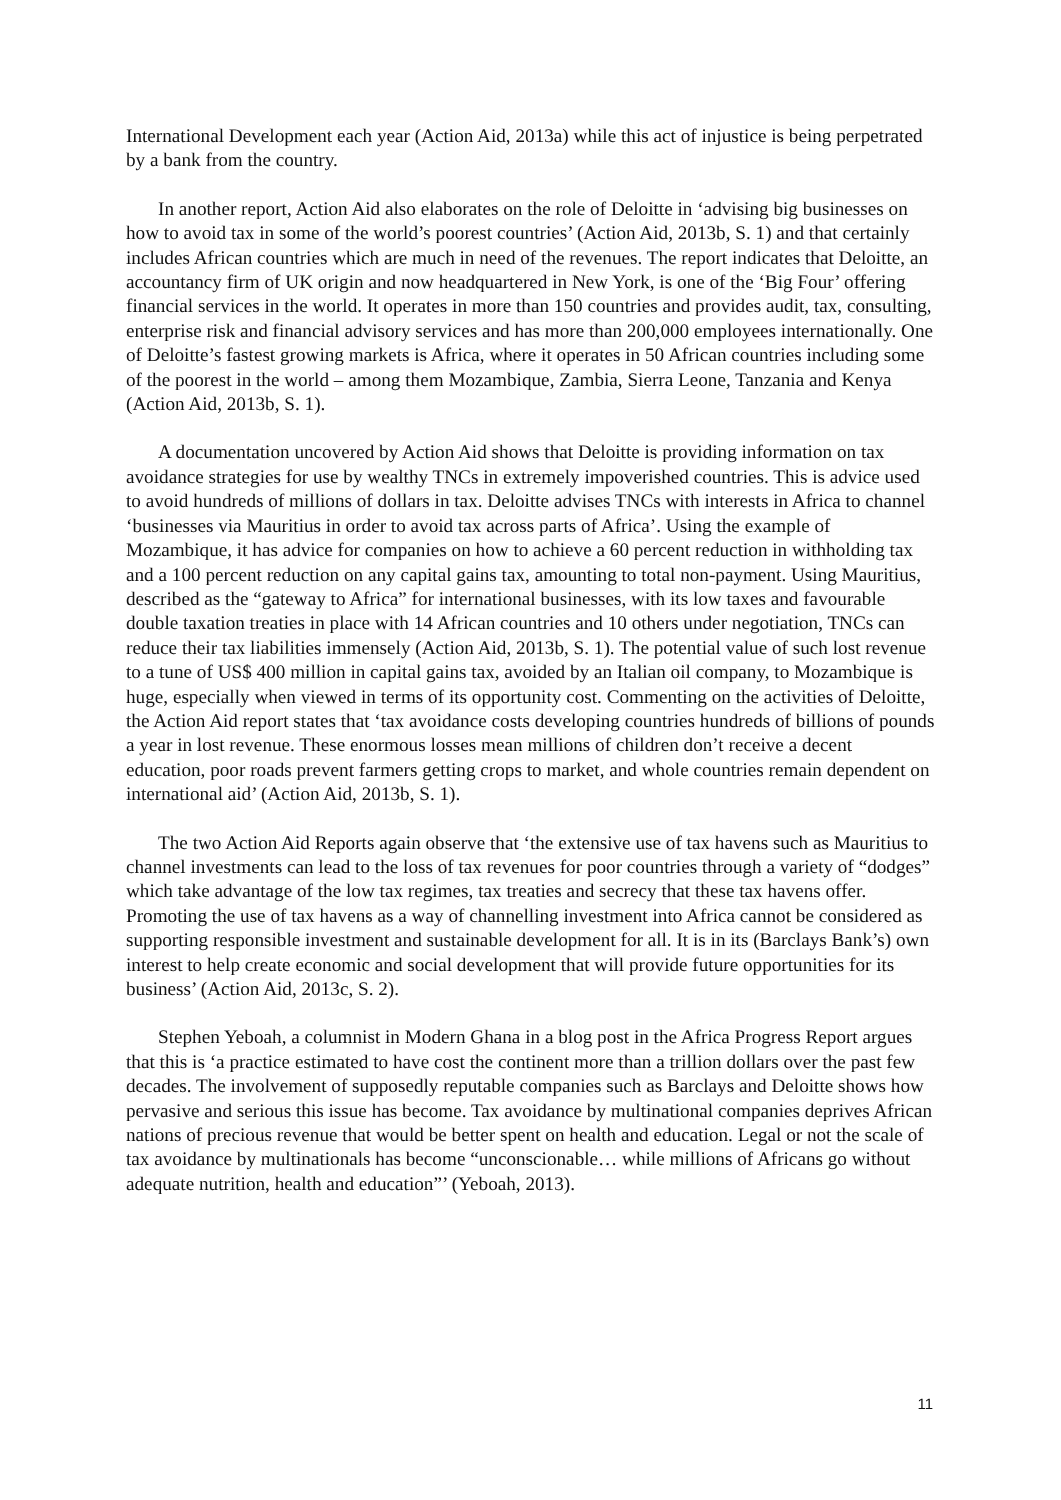International Development each year (Action Aid, 2013a) while this act of injustice is being perpetrated by a bank from the country.
In another report, Action Aid also elaborates on the role of Deloitte in ‘advising big businesses on how to avoid tax in some of the world’s poorest countries’ (Action Aid, 2013b, S. 1) and that certainly includes African countries which are much in need of the revenues. The report indicates that Deloitte, an accountancy firm of UK origin and now headquartered in New York, is one of the ‘Big Four’ offering financial services in the world. It operates in more than 150 countries and provides audit, tax, consulting, enterprise risk and financial advisory services and has more than 200,000 employees internationally. One of Deloitte’s fastest growing markets is Africa, where it operates in 50 African countries including some of the poorest in the world – among them Mozambique, Zambia, Sierra Leone, Tanzania and Kenya (Action Aid, 2013b, S. 1).
A documentation uncovered by Action Aid shows that Deloitte is providing information on tax avoidance strategies for use by wealthy TNCs in extremely impoverished countries. This is advice used to avoid hundreds of millions of dollars in tax. Deloitte advises TNCs with interests in Africa to channel ‘businesses via Mauritius in order to avoid tax across parts of Africa’. Using the example of Mozambique, it has advice for companies on how to achieve a 60 percent reduction in withholding tax and a 100 percent reduction on any capital gains tax, amounting to total non-payment. Using Mauritius, described as the “gateway to Africa” for international businesses, with its low taxes and favourable double taxation treaties in place with 14 African countries and 10 others under negotiation, TNCs can reduce their tax liabilities immensely (Action Aid, 2013b, S. 1). The potential value of such lost revenue to a tune of US$ 400 million in capital gains tax, avoided by an Italian oil company, to Mozambique is huge, especially when viewed in terms of its opportunity cost. Commenting on the activities of Deloitte, the Action Aid report states that ‘tax avoidance costs developing countries hundreds of billions of pounds a year in lost revenue. These enormous losses mean millions of children don’t receive a decent education, poor roads prevent farmers getting crops to market, and whole countries remain dependent on international aid’ (Action Aid, 2013b, S. 1).
The two Action Aid Reports again observe that ‘the extensive use of tax havens such as Mauritius to channel investments can lead to the loss of tax revenues for poor countries through a variety of “dodges” which take advantage of the low tax regimes, tax treaties and secrecy that these tax havens offer. Promoting the use of tax havens as a way of channelling investment into Africa cannot be considered as supporting responsible investment and sustainable development for all. It is in its (Barclays Bank’s) own interest to help create economic and social development that will provide future opportunities for its business’ (Action Aid, 2013c, S. 2).
Stephen Yeboah, a columnist in Modern Ghana in a blog post in the Africa Progress Report argues that this is ‘a practice estimated to have cost the continent more than a trillion dollars over the past few decades. The involvement of supposedly reputable companies such as Barclays and Deloitte shows how pervasive and serious this issue has become. Tax avoidance by multinational companies deprives African nations of precious revenue that would be better spent on health and education. Legal or not the scale of tax avoidance by multinationals has become “unconscionable… while millions of Africans go without adequate nutrition, health and education”’ (Yeboah, 2013).
11